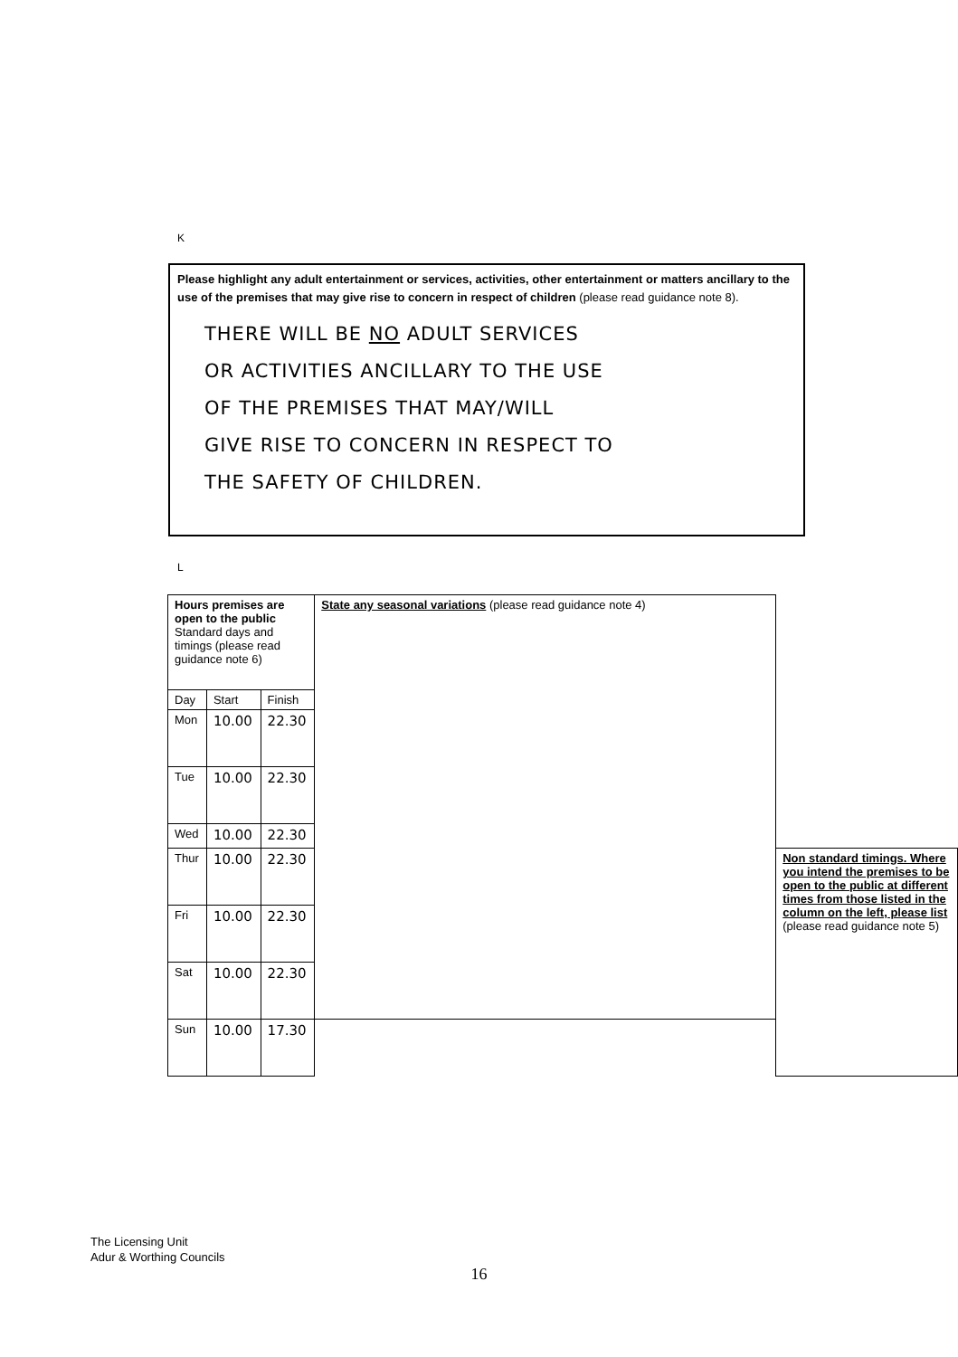K
Please highlight any adult entertainment or services, activities, other entertainment or matters ancillary to the use of the premises that may give rise to concern in respect of children (please read guidance note 8).
THERE WILL BE NO ADULT SERVICES
OR ACTIVITIES ANCILLARY TO THE USE
OF THE PREMISES THAT MAY/WILL
GIVE RISE TO CONCERN IN RESPECT TO
THE SAFETY OF CHILDREN.
L
| Hours premises are open to the public Standard days and timings (please read guidance note 6) | | | State any seasonal variations (please read guidance note 4) | |
| Day | Start | Finish | | |
| Mon | 10.00 | 22.30 | | |
| Tue | 10.00 | 22.30 | | |
| Wed | 10.00 | 22.30 | | |
| Thur | 10.00 | 22.30 | | Non standard timings. Where you intend the premises to be open to the public at different times from those listed in the column on the left, please list (please read guidance note 5) |
| Fri | 10.00 | 22.30 | | |
| Sat | 10.00 | 22.30 | | |
| Sun | 10.00 | 17.30 | | |
The Licensing Unit
Adur & Worthing Councils
16